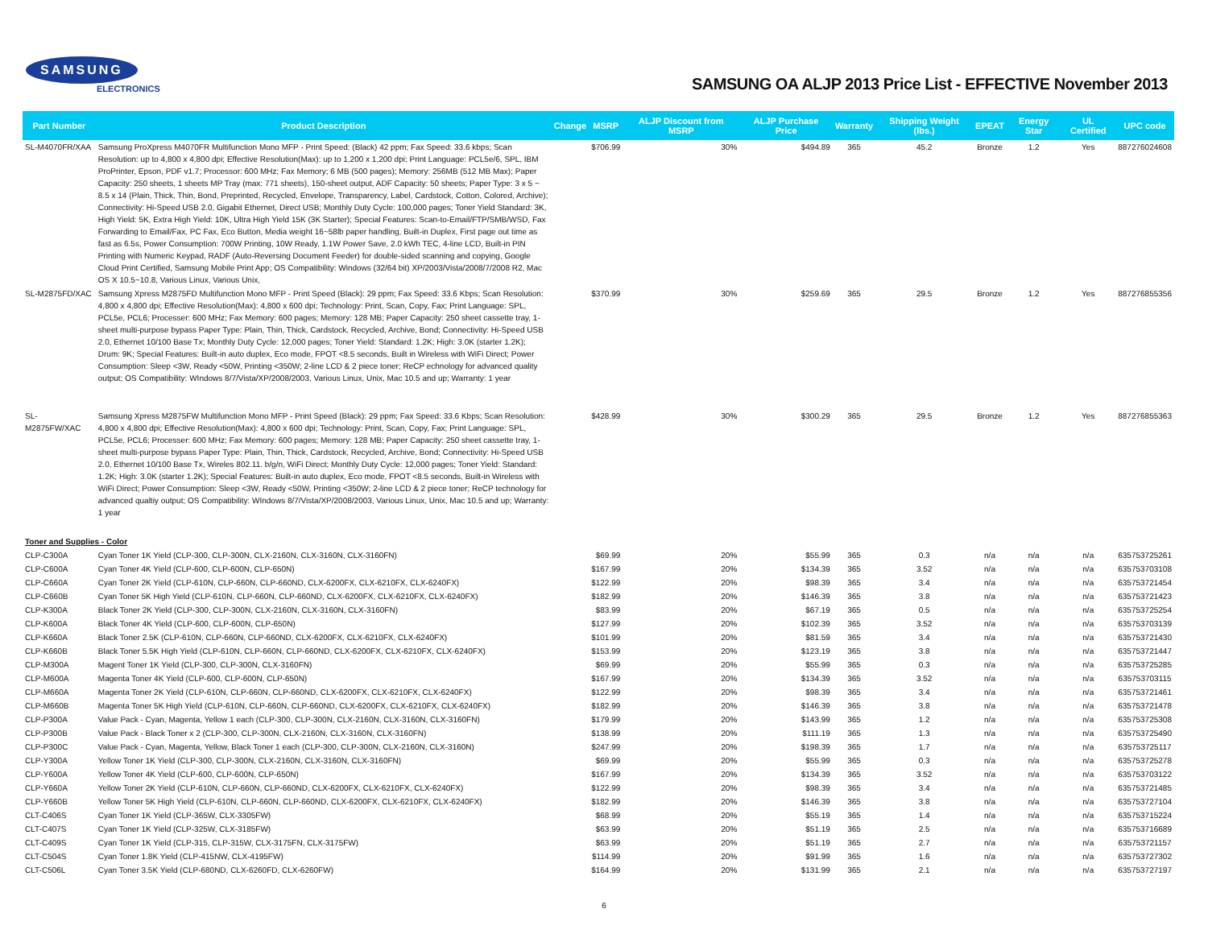SAMSUNG
ELECTRONICS
SAMSUNG OA ALJP 2013 Price List - EFFECTIVE November 2013
| Part Number | Product Description | Change | MSRP | ALJP Discount from MSRP | ALJP Purchase Price | Warranty | Shipping Weight (lbs.) | EPEAT | Energy Star | UL Certified | UPC code |
| --- | --- | --- | --- | --- | --- | --- | --- | --- | --- | --- | --- |
| SL-M4070FR/XAA | Samsung ProXpress M4070FR Multifunction Mono MFP - Print Speed: (Black) 42 ppm; Fax Speed: 33.6 kbps; Scan Resolution: up to 4,800 x 4,800 dpi; Effective Resolution(Max): up to 1,200 x 1,200 dpi; Print Language: PCL5e/6, SPL, IBM ProPrinter, Epson, PDF v1.7; Processor: 600 MHz; Fax Memory; 6 MB (500 pages); Memory: 256MB (512 MB Max); Paper Capacity: 250 sheets, 1 sheets MP Tray (max: 771 sheets), 150-sheet output, ADF Capacity: 50 sheets; Paper Type: 3 x 5 ~ 8.5 x 14 (Plain, Thick, Thin, Bond, Preprinted, Recycled, Envelope, Transparency, Label, Cardstock, Cotton, Colored, Archive); Connectivity: Hi-Speed USB 2.0, Gigabit Ethernet, Direct USB; Monthly Duty Cycle: 100,000 pages; Toner Yield Standard: 3K, High Yield: 5K, Extra High Yield: 10K, Ultra High Yield 15K (3K Starter); Special Features: Scan-to-Email/FTP/SMB/WSD, Fax Forwarding to Email/Fax, PC Fax, Eco Button, Media weight 16~58lb paper handling, Built-in Duplex, First page out time as fast as 6.5s, Power Consumption: 700W Printing, 10W Ready, 1.1W Power Save, 2.0 kWh TEC, 4-line LCD, Built-in PIN Printing with Numeric Keypad, RADF (Auto-Reversing Document Feeder) for double-sided scanning and copying, Google Cloud Print Certified, Samsung Mobile Print App; OS Compatibility: Windows (32/64 bit) XP/2003/Vista/2008/7/2008 R2, Mac OS X 10.5~10.8, Various Linux, Various Unix, | | $706.99 | 30% | $494.89 | 365 | 45.2 | Bronze | 1.2 | Yes | 887276024608 |
| SL-M2875FD/XAC | Samsung Xpress M2875FD Multifunction Mono MFP - Print Speed (Black): 29 ppm; Fax Speed: 33.6 Kbps; Scan Resolution: 4,800 x 4,800 dpi; Effective Resolution(Max): 4,800 x 600 dpi; Technology: Print, Scan, Copy, Fax; Print Language: SPL, PCL5e, PCL6; Processer: 600 MHz; Fax Memory: 600 pages; Memory: 128 MB; Paper Capacity: 250 sheet cassette tray, 1-sheet multi-purpose bypass Paper Type: Plain, Thin, Thick, Cardstock, Recycled, Archive, Bond; Connectivity: Hi-Speed USB 2.0, Ethernet 10/100 Base Tx; Monthly Duty Cycle: 12,000 pages; Toner Yield: Standard: 1.2K; High: 3.0K (starter 1.2K); Drum: 9K; Special Features: Built-in auto duplex, Eco mode, FPOT <8.5 seconds, Built in Wireless with WiFi Direct; Power Consumption: Sleep <3W, Ready <50W, Printing <350W; 2-line LCD & 2 piece toner; ReCP echnology for advanced quality output; OS Compatibility: WIndows 8/7/Vista/XP/2008/2003, Various Linux, Unix, Mac 10.5 and up; Warranty: 1 year | | $370.99 | 30% | $259.69 | 365 | 29.5 | Bronze | 1.2 | Yes | 887276855356 |
| SL-M2875FW/XAC | Samsung Xpress M2875FW Multifunction Mono MFP - Print Speed (Black): 29 ppm; Fax Speed: 33.6 Kbps; Scan Resolution: 4,800 x 4,800 dpi; Effective Resolution(Max): 4,800 x 600 dpi; Technology: Print, Scan, Copy, Fax; Print Language: SPL, PCL5e, PCL6; Processer: 600 MHz; Fax Memory: 600 pages; Memory: 128 MB; Paper Capacity: 250 sheet cassette tray, 1-sheet multi-purpose bypass Paper Type: Plain, Thin, Thick, Cardstock, Recycled, Archive, Bond; Connectivity: Hi-Speed USB 2.0, Ethernet 10/100 Base Tx, Wireles 802.11. b/g/n, WiFi Direct; Monthly Duty Cycle: 12,000 pages; Toner Yield: Standard: 1.2K; High: 3.0K (starter 1.2K); Special Features: Built-in auto duplex, Eco mode, FPOT <8.5 seconds, Built-in Wireless with WiFi Direct; Power Consumption: Sleep <3W, Ready <50W, Printing <350W; 2-line LCD & 2 piece toner; ReCP technology for advanced qualtiy output; OS Compatibility: WIndows 8/7/Vista/XP/2008/2003, Various Linux, Unix, Mac 10.5 and up; Warranty: 1 year | | $428.99 | 30% | $300.29 | 365 | 29.5 | Bronze | 1.2 | Yes | 887276855363 |
| Toner and Supplies - Color | | | | | | | | | | | |
| CLP-C300A | Cyan Toner 1K Yield (CLP-300, CLP-300N, CLX-2160N, CLX-3160N, CLX-3160FN) | | $69.99 | 20% | $55.99 | 365 | 0.3 | n/a | n/a | n/a | 635753725261 |
| CLP-C600A | Cyan Toner 4K Yield (CLP-600, CLP-600N, CLP-650N) | | $167.99 | 20% | $134.39 | 365 | 3.52 | n/a | n/a | n/a | 635753703108 |
| CLP-C660A | Cyan Toner 2K Yield (CLP-610N, CLP-660N, CLP-660ND, CLX-6200FX, CLX-6210FX, CLX-6240FX) | | $122.99 | 20% | $98.39 | 365 | 3.4 | n/a | n/a | n/a | 635753721454 |
| CLP-C660B | Cyan Toner 5K High Yield (CLP-610N, CLP-660N, CLP-660ND, CLX-6200FX, CLX-6210FX, CLX-6240FX) | | $182.99 | 20% | $146.39 | 365 | 3.8 | n/a | n/a | n/a | 635753721423 |
| CLP-K300A | Black Toner 2K Yield (CLP-300, CLP-300N, CLX-2160N, CLX-3160N, CLX-3160FN) | | $83.99 | 20% | $67.19 | 365 | 0.5 | n/a | n/a | n/a | 635753725254 |
| CLP-K600A | Black Toner 4K Yield (CLP-600, CLP-600N, CLP-650N) | | $127.99 | 20% | $102.39 | 365 | 3.52 | n/a | n/a | n/a | 635753703139 |
| CLP-K660A | Black Toner 2.5K (CLP-610N, CLP-660N, CLP-660ND, CLX-6200FX, CLX-6210FX, CLX-6240FX) | | $101.99 | 20% | $81.59 | 365 | 3.4 | n/a | n/a | n/a | 635753721430 |
| CLP-K660B | Black Toner 5.5K High Yield (CLP-610N, CLP-660N, CLP-660ND, CLX-6200FX, CLX-6210FX, CLX-6240FX) | | $153.99 | 20% | $123.19 | 365 | 3.8 | n/a | n/a | n/a | 635753721447 |
| CLP-M300A | Magent Toner 1K Yield (CLP-300, CLP-300N, CLX-3160FN) | | $69.99 | 20% | $55.99 | 365 | 0.3 | n/a | n/a | n/a | 635753725285 |
| CLP-M600A | Magenta Toner 4K Yield (CLP-600, CLP-600N, CLP-650N) | | $167.99 | 20% | $134.39 | 365 | 3.52 | n/a | n/a | n/a | 635753703115 |
| CLP-M660A | Magenta Toner 2K Yield (CLP-610N, CLP-660N, CLP-660ND, CLX-6200FX, CLX-6210FX, CLX-6240FX) | | $122.99 | 20% | $98.39 | 365 | 3.4 | n/a | n/a | n/a | 635753721461 |
| CLP-M660B | Magenta Toner 5K High Yield (CLP-610N, CLP-660N, CLP-660ND, CLX-6200FX, CLX-6210FX, CLX-6240FX) | | $182.99 | 20% | $146.39 | 365 | 3.8 | n/a | n/a | n/a | 635753721478 |
| CLP-P300A | Value Pack - Cyan, Magenta, Yellow 1 each (CLP-300, CLP-300N, CLX-2160N, CLX-3160N, CLX-3160FN) | | $179.99 | 20% | $143.99 | 365 | 1.2 | n/a | n/a | n/a | 635753725308 |
| CLP-P300B | Value Pack - Black Toner x 2 (CLP-300, CLP-300N, CLX-2160N, CLX-3160N, CLX-3160FN) | | $138.99 | 20% | $111.19 | 365 | 1.3 | n/a | n/a | n/a | 635753725490 |
| CLP-P300C | Value Pack - Cyan, Magenta, Yellow, Black Toner 1 each (CLP-300, CLP-300N, CLX-2160N, CLX-3160N) | | $247.99 | 20% | $198.39 | 365 | 1.7 | n/a | n/a | n/a | 635753725117 |
| CLP-Y300A | Yellow Toner 1K Yield (CLP-300, CLP-300N, CLX-2160N, CLX-3160N, CLX-3160FN) | | $69.99 | 20% | $55.99 | 365 | 0.3 | n/a | n/a | n/a | 635753725278 |
| CLP-Y600A | Yellow Toner 4K Yield (CLP-600, CLP-600N, CLP-650N) | | $167.99 | 20% | $134.39 | 365 | 3.52 | n/a | n/a | n/a | 635753703122 |
| CLP-Y660A | Yellow Toner 2K Yield (CLP-610N, CLP-660N, CLP-660ND, CLX-6200FX, CLX-6210FX, CLX-6240FX) | | $122.99 | 20% | $98.39 | 365 | 3.4 | n/a | n/a | n/a | 635753721485 |
| CLP-Y660B | Yellow Toner 5K High Yield (CLP-610N, CLP-660N, CLP-660ND, CLX-6200FX, CLX-6210FX, CLX-6240FX) | | $182.99 | 20% | $146.39 | 365 | 3.8 | n/a | n/a | n/a | 635753727104 |
| CLT-C406S | Cyan Toner 1K Yield (CLP-365W, CLX-3305FW) | | $68.99 | 20% | $55.19 | 365 | 1.4 | n/a | n/a | n/a | 635753715224 |
| CLT-C407S | Cyan Toner 1K Yield (CLP-325W, CLX-3185FW) | | $63.99 | 20% | $51.19 | 365 | 2.5 | n/a | n/a | n/a | 635753716689 |
| CLT-C409S | Cyan Toner 1K Yield (CLP-315, CLP-315W, CLX-3175FN, CLX-3175FW) | | $63.99 | 20% | $51.19 | 365 | 2.7 | n/a | n/a | n/a | 635753721157 |
| CLT-C504S | Cyan Toner 1.8K Yield (CLP-415NW, CLX-4195FW) | | $114.99 | 20% | $91.99 | 365 | 1.6 | n/a | n/a | n/a | 635753727302 |
| CLT-C506L | Cyan Toner 3.5K Yield (CLP-680ND, CLX-6260FD, CLX-6260FW) | | $164.99 | 20% | $131.99 | 365 | 2.1 | n/a | n/a | n/a | 635753727197 |
6